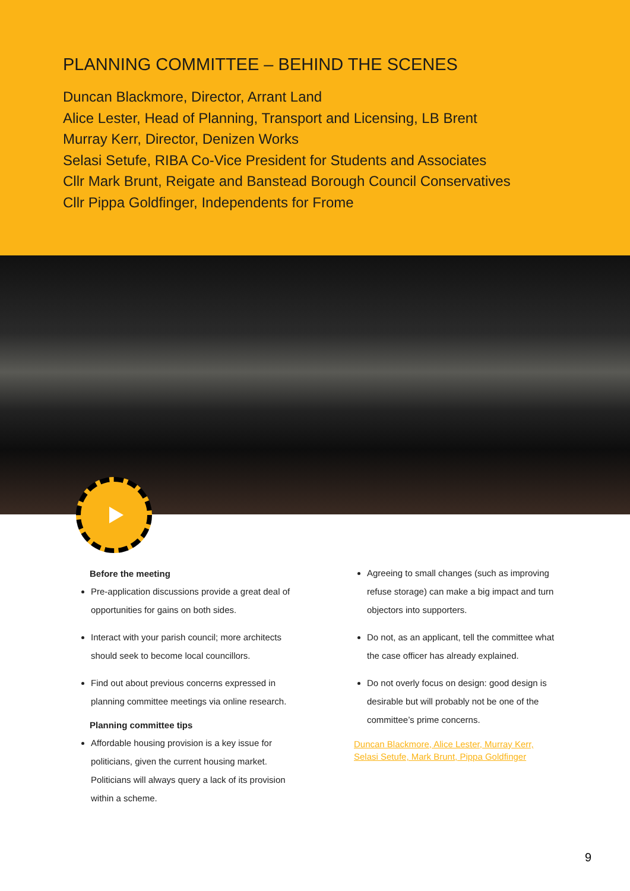PLANNING COMMITTEE – BEHIND THE SCENES
Duncan Blackmore, Director, Arrant Land
Alice Lester, Head of Planning, Transport and Licensing, LB Brent
Murray Kerr, Director, Denizen Works
Selasi Setufe, RIBA Co-Vice President for Students and Associates
Cllr Mark Brunt, Reigate and Banstead Borough Council Conservatives
Cllr Pippa Goldfinger, Independents for Frome
Before the meeting
Pre-application discussions provide a great deal of opportunities for gains on both sides.
Interact with your parish council; more architects should seek to become local councillors.
Find out about previous concerns expressed in planning committee meetings via online research.
Planning committee tips
Affordable housing provision is a key issue for politicians, given the current housing market. Politicians will always query a lack of its provision within a scheme.
Agreeing to small changes (such as improving refuse storage) can make a big impact and turn objectors into supporters.
Do not, as an applicant, tell the committee what the case officer has already explained.
Do not overly focus on design: good design is desirable but will probably not be one of the committee’s prime concerns.
Duncan Blackmore, Alice Lester, Murray Kerr,
Selasi Setufe, Mark Brunt, Pippa Goldfinger
9